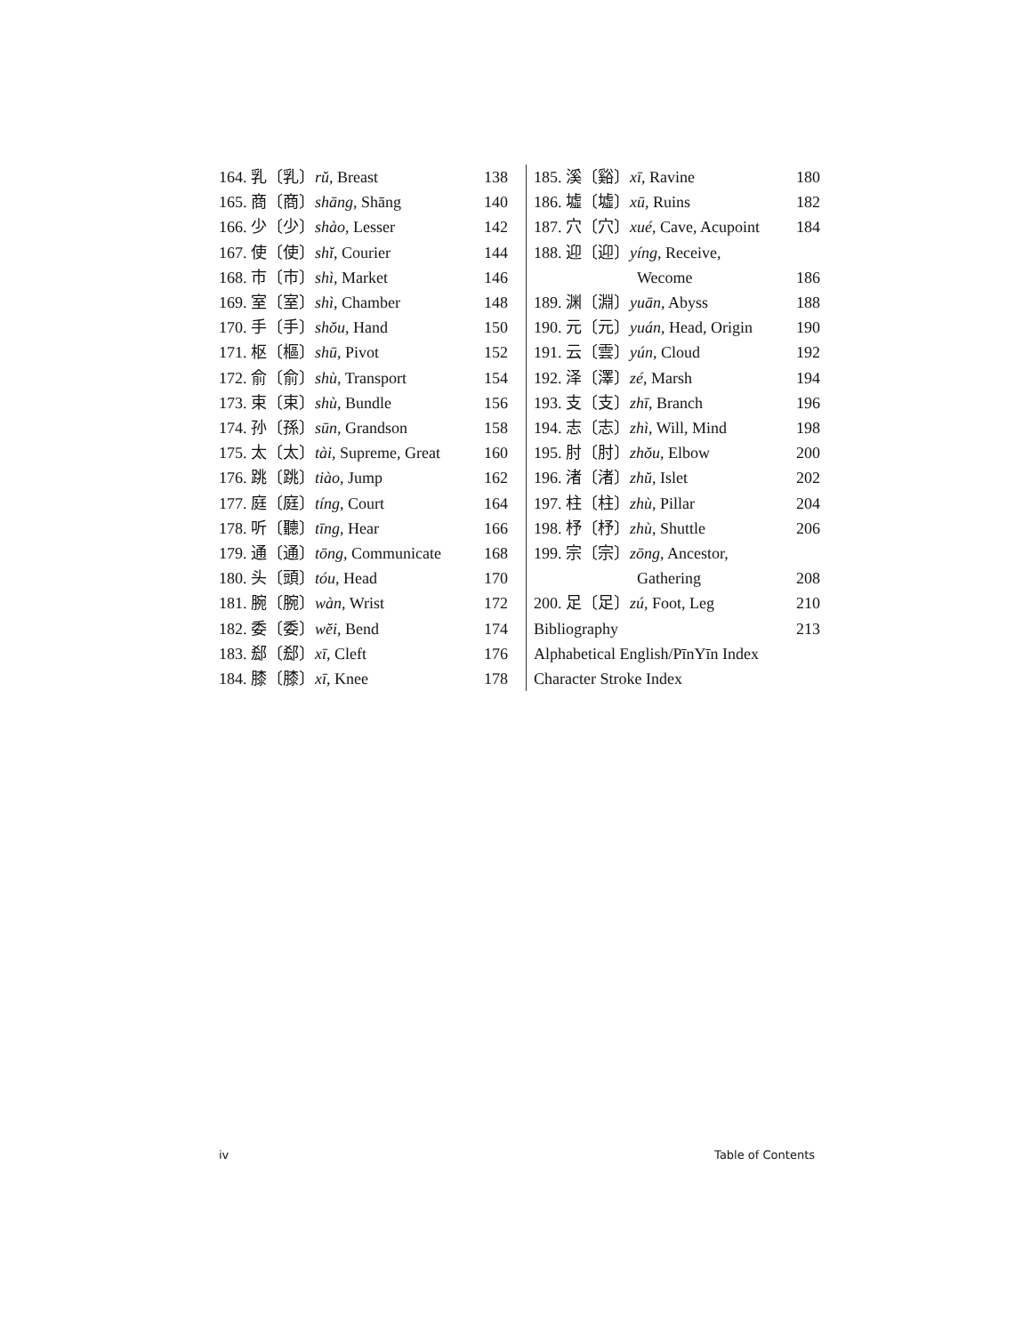164. 乳〔乳〕rŭ, Breast 138
165. 商〔商〕shāng, Shāng 140
166. 少〔少〕shào, Lesser 142
167. 使〔使〕shĭ, Courier 144
168. 市〔市〕shì, Market 146
169. 室〔室〕shì, Chamber 148
170. 手〔手〕shŏu, Hand 150
171. 枢〔樞〕shū, Pivot 152
172. 俞〔俞〕shù, Transport 154
173. 束〔束〕shù, Bundle 156
174. 孙〔孫〕sūn, Grandson 158
175. 太〔太〕tài, Supreme, Great 160
176. 跳〔跳〕tiào, Jump 162
177. 庭〔庭〕tíng, Court 164
178. 听〔聽〕tīng, Hear 166
179. 通〔通〕tōng, Communicate 168
180. 头〔頭〕tóu, Head 170
181. 腕〔腕〕wàn, Wrist 172
182. 委〔委〕wĕi, Bend 174
183. 郄〔郄〕xī, Cleft 176
184. 膝〔膝〕xī, Knee 178
185. 溪〔谿〕xī, Ravine 180
186. 墟〔墟〕xū, Ruins 182
187. 穴〔穴〕xué, Cave, Acupoint 184
188. 迎〔迎〕yíng, Receive,
Wecome 186
189. 渊〔淵〕yuān, Abyss 188
190. 元〔元〕yuán, Head, Origin 190
191. 云〔雲〕yún, Cloud 192
192. 泽〔澤〕zé, Marsh 194
193. 支〔支〕zhī, Branch 196
194. 志〔志〕zhì, Will, Mind 198
195. 肘〔肘〕zhŏu, Elbow 200
196. 渚〔渚〕zhŭ, Islet 202
197. 柱〔柱〕zhù, Pillar 204
198. 杼〔杼〕zhù, Shuttle 206
199. 宗〔宗〕zōng, Ancestor,
Gathering 208
200. 足〔足〕zú, Foot, Leg 210
Bibliography 213
Alphabetical English/PīnYīn Index
Character Stroke Index
iv Table of Contents